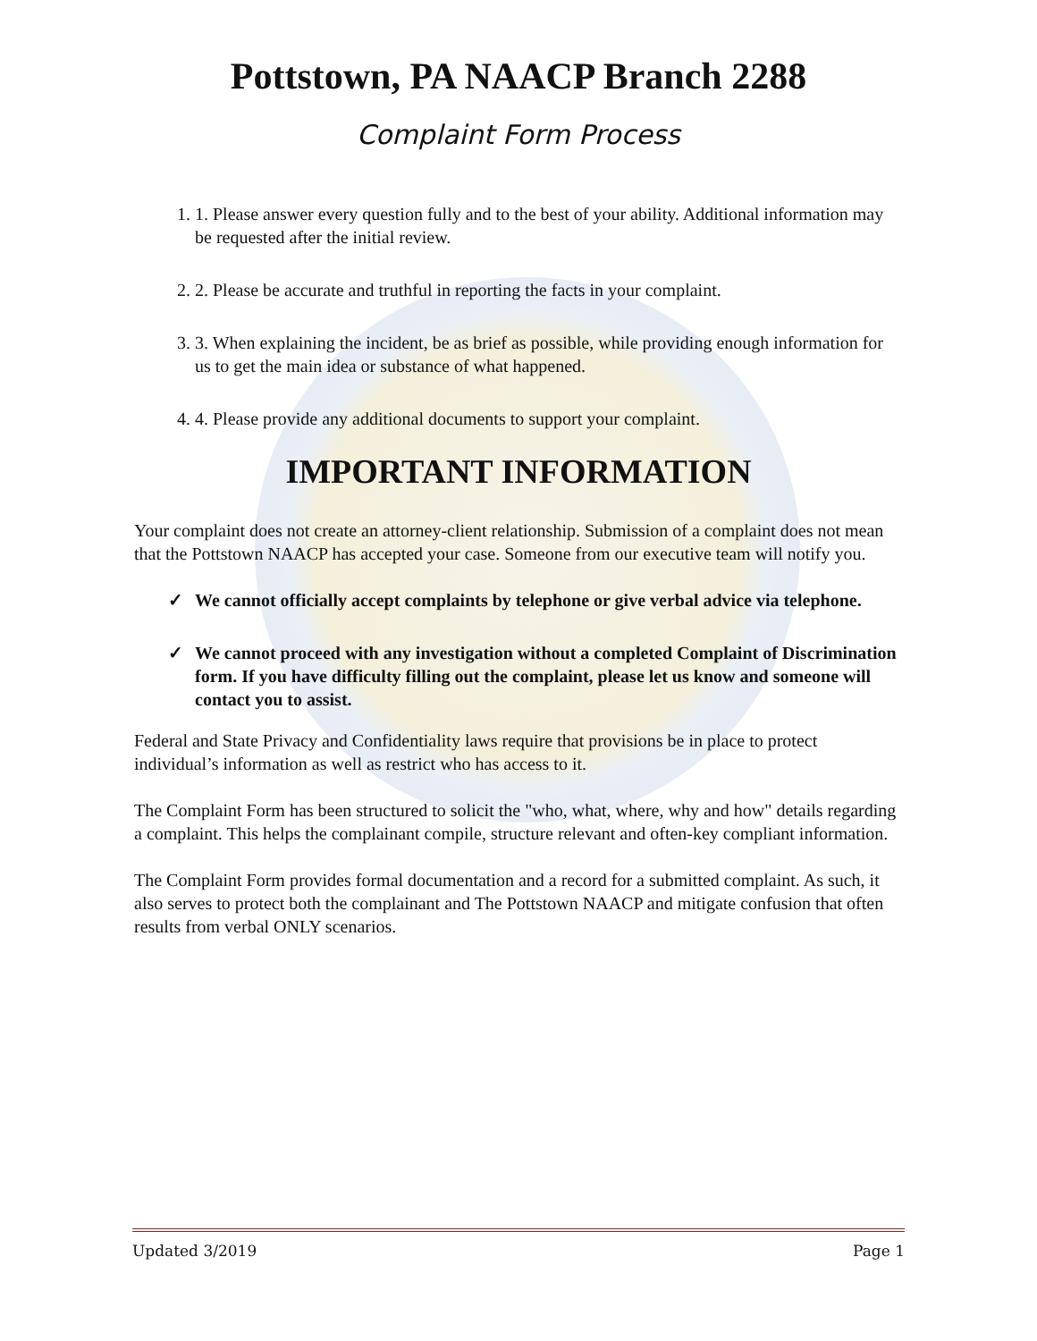Pottstown, PA NAACP Branch 2288
Complaint Form Process
1. 1. Please answer every question fully and to the best of your ability. Additional information may be requested after the initial review.
2. 2. Please be accurate and truthful in reporting the facts in your complaint.
3. 3. When explaining the incident, be as brief as possible, while providing enough information for us to get the main idea or substance of what happened.
4. 4. Please provide any additional documents to support your complaint.
IMPORTANT INFORMATION
Your complaint does not create an attorney-client relationship. Submission of a complaint does not mean that the Pottstown NAACP has accepted your case. Someone from our executive team will notify you.
✓ We cannot officially accept complaints by telephone or give verbal advice via telephone.
✓ We cannot proceed with any investigation without a completed Complaint of Discrimination form. If you have difficulty filling out the complaint, please let us know and someone will contact you to assist.
Federal and State Privacy and Confidentiality laws require that provisions be in place to protect individual’s information as well as restrict who has access to it.
The Complaint Form has been structured to solicit the "who, what, where, why and how" details regarding a complaint. This helps the complainant compile, structure relevant and often-key compliant information.
The Complaint Form provides formal documentation and a record for a submitted complaint. As such, it also serves to protect both the complainant and The Pottstown NAACP and mitigate confusion that often results from verbal ONLY scenarios.
Updated 3/2019 Page 1